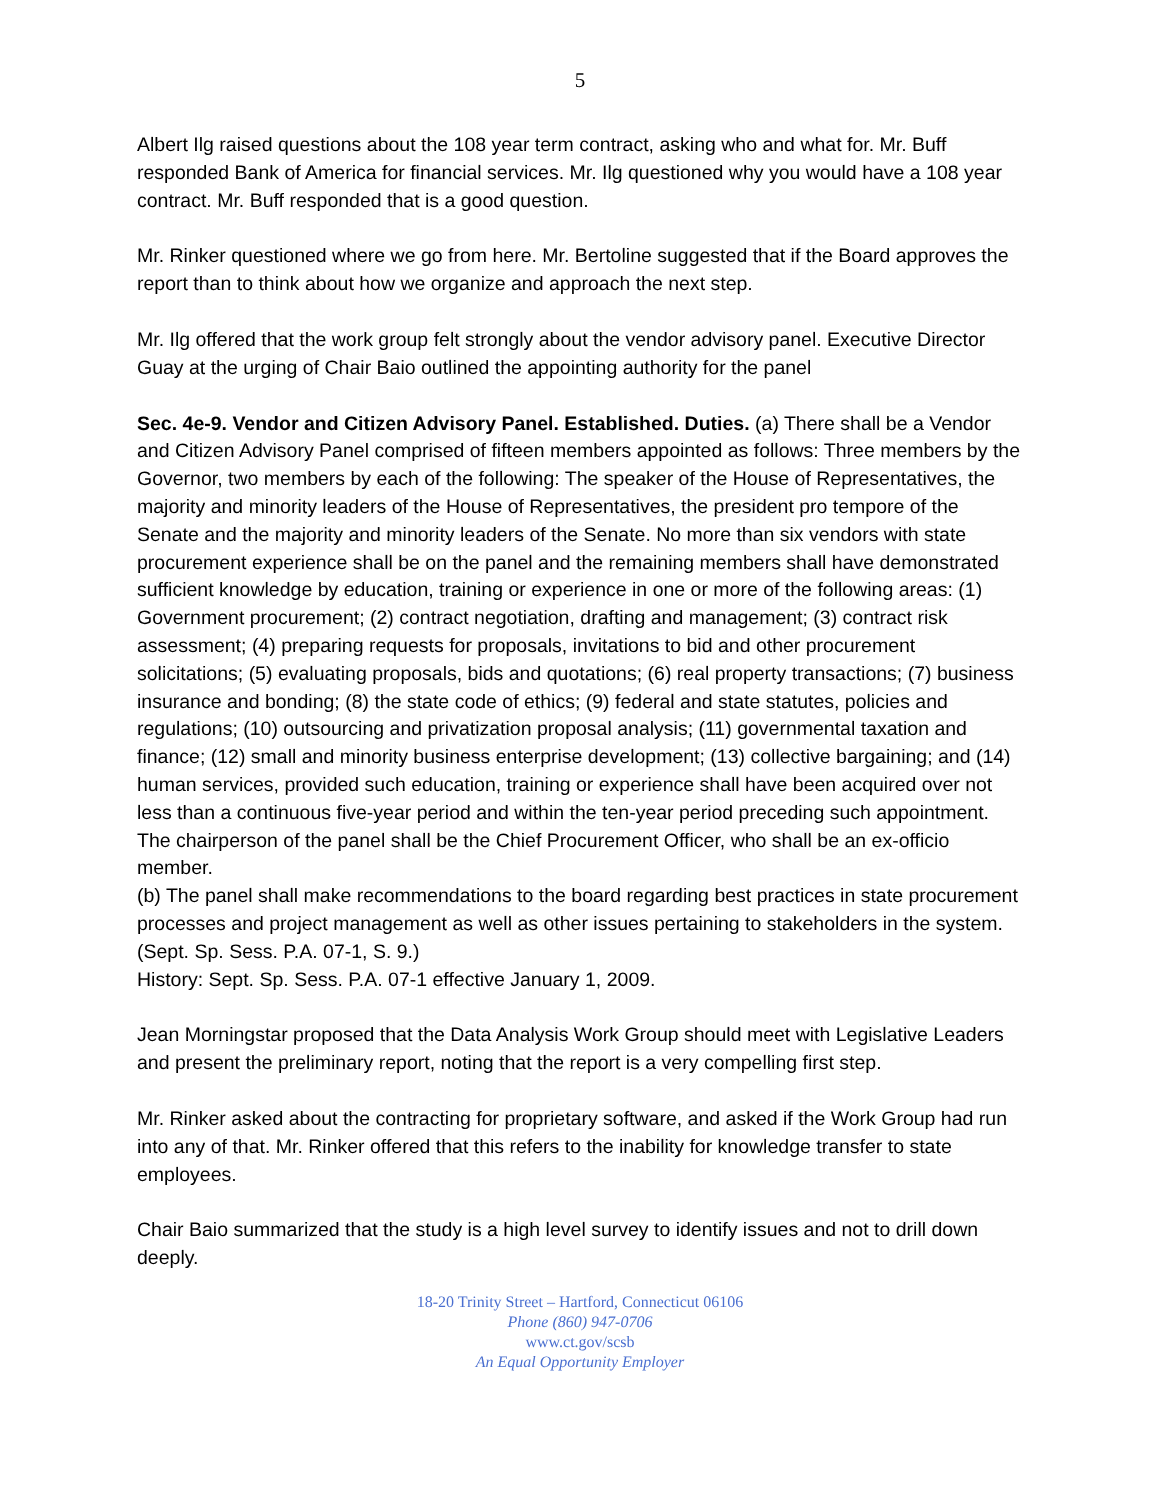5
Albert Ilg raised questions about the 108 year term contract, asking who and what for. Mr. Buff responded Bank of America for financial services. Mr. Ilg questioned why you would have a 108 year contract. Mr. Buff responded that is a good question.
Mr. Rinker questioned where we go from here. Mr. Bertoline suggested that if the Board approves the report than to think about how we organize and approach the next step.
Mr. Ilg offered that the work group felt strongly about the vendor advisory panel. Executive Director Guay at the urging of Chair Baio outlined the appointing authority for the panel
Sec. 4e-9. Vendor and Citizen Advisory Panel. Established. Duties. (a) There shall be a Vendor and Citizen Advisory Panel comprised of fifteen members appointed as follows: Three members by the Governor, two members by each of the following: The speaker of the House of Representatives, the majority and minority leaders of the House of Representatives, the president pro tempore of the Senate and the majority and minority leaders of the Senate. No more than six vendors with state procurement experience shall be on the panel and the remaining members shall have demonstrated sufficient knowledge by education, training or experience in one or more of the following areas: (1) Government procurement; (2) contract negotiation, drafting and management; (3) contract risk assessment; (4) preparing requests for proposals, invitations to bid and other procurement solicitations; (5) evaluating proposals, bids and quotations; (6) real property transactions; (7) business insurance and bonding; (8) the state code of ethics; (9) federal and state statutes, policies and regulations; (10) outsourcing and privatization proposal analysis; (11) governmental taxation and finance; (12) small and minority business enterprise development; (13) collective bargaining; and (14) human services, provided such education, training or experience shall have been acquired over not less than a continuous five-year period and within the ten-year period preceding such appointment. The chairperson of the panel shall be the Chief Procurement Officer, who shall be an ex-officio member.
(b) The panel shall make recommendations to the board regarding best practices in state procurement processes and project management as well as other issues pertaining to stakeholders in the system.
(Sept. Sp. Sess. P.A. 07-1, S. 9.)
History: Sept. Sp. Sess. P.A. 07-1 effective January 1, 2009.
Jean Morningstar proposed that the Data Analysis Work Group should meet with Legislative Leaders and present the preliminary report, noting that the report is a very compelling first step.
Mr. Rinker asked about the contracting for proprietary software, and asked if the Work Group had run into any of that. Mr. Rinker offered that this refers to the inability for knowledge transfer to state employees.
Chair Baio summarized that the study is a high level survey to identify issues and not to drill down deeply.
18-20 Trinity Street – Hartford, Connecticut 06106
Phone (860) 947-0706
www.ct.gov/scsb
An Equal Opportunity Employer